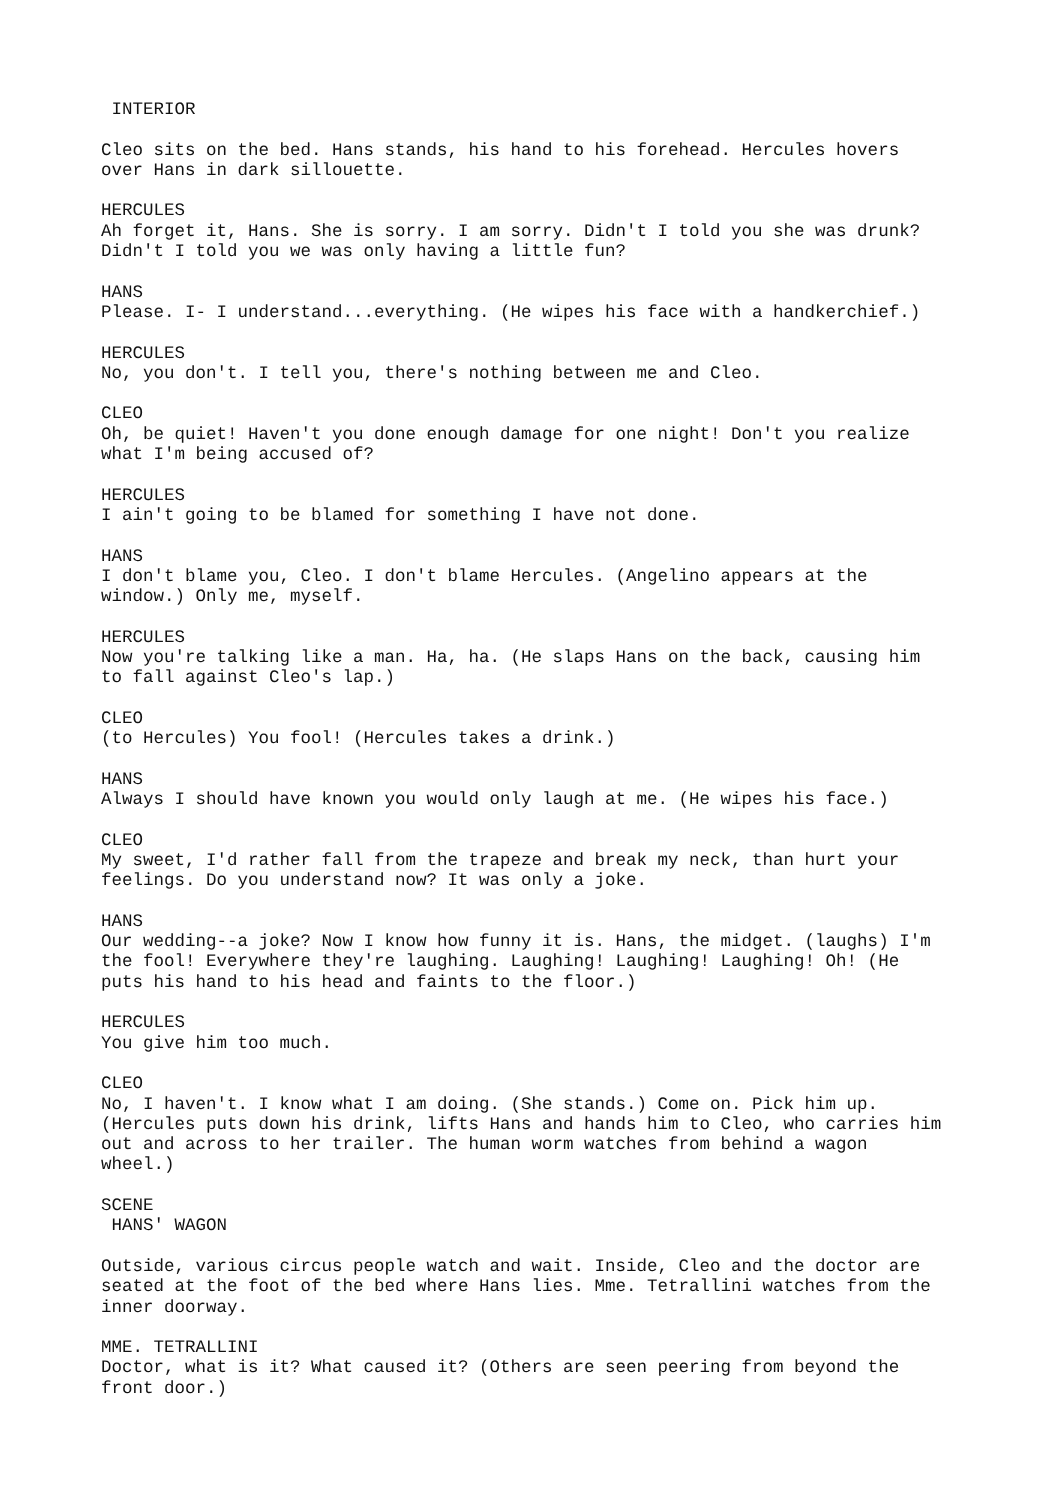INTERIOR
Cleo sits on the bed. Hans stands, his hand to his forehead. Hercules hovers over Hans in dark sillouette.
HERCULES Ah forget it, Hans. She is sorry. I am sorry. Didn't I told you she was drunk? Didn't I told you we was only having a little fun?
HANS Please. I- I understand...everything. (He wipes his face with a handkerchief.)
HERCULES No, you don't. I tell you, there's nothing between me and Cleo.
CLEO Oh, be quiet! Haven't you done enough damage for one night! Don't you realize what I'm being accused of?
HERCULES I ain't going to be blamed for something I have not done.
HANS I don't blame you, Cleo. I don't blame Hercules. (Angelino appears at the window.) Only me, myself.
HERCULES Now you're talking like a man. Ha, ha. (He slaps Hans on the back, causing him to fall against Cleo's lap.)
CLEO (to Hercules) You fool! (Hercules takes a drink.)
HANS Always I should have known you would only laugh at me. (He wipes his face.)
CLEO My sweet, I'd rather fall from the trapeze and break my neck, than hurt your feelings. Do you understand now? It was only a joke.
HANS Our wedding--a joke? Now I know how funny it is. Hans, the midget. (laughs) I'm the fool! Everywhere they're laughing. Laughing! Laughing! Laughing! Oh! (He puts his hand to his head and faints to the floor.)
HERCULES You give him too much.
CLEO No, I haven't. I know what I am doing. (She stands.) Come on. Pick him up. (Hercules puts down his drink, lifts Hans and hands him to Cleo, who carries him out and across to her trailer. The human worm watches from behind a wagon wheel.)
SCENE HANS' WAGON
Outside, various circus people watch and wait. Inside, Cleo and the doctor are seated at the foot of the bed where Hans lies. Mme. Tetrallini watches from the inner doorway.
MME. TETRALLINI Doctor, what is it? What caused it? (Others are seen peering from beyond the front door.)